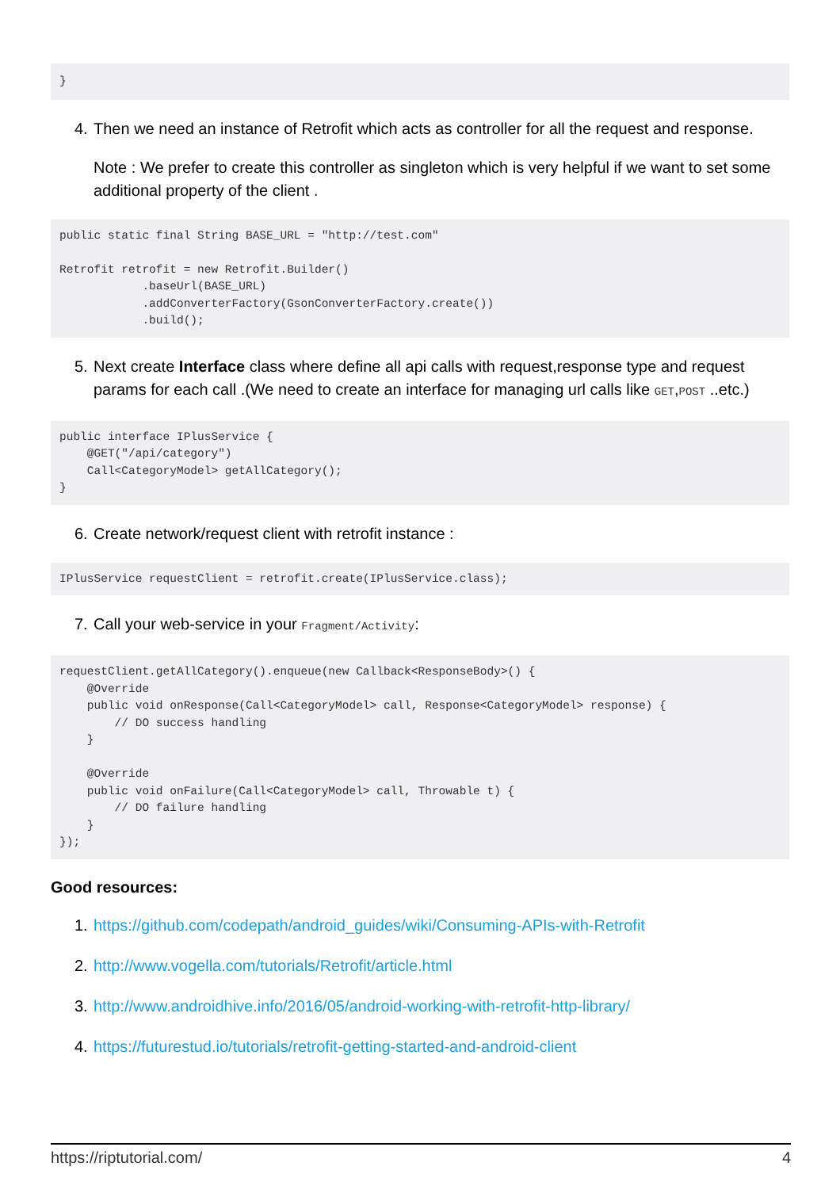}
4. Then we need an instance of Retrofit which acts as controller for all the request and response.
Note : We prefer to create this controller as singleton which is very helpful if we want to set some additional property of the client .
public static final String BASE_URL = "http://test.com"

Retrofit retrofit = new Retrofit.Builder()
            .baseUrl(BASE_URL)
            .addConverterFactory(GsonConverterFactory.create())
            .build();
5. Next create Interface class where define all api calls with request,response type and request params for each call .(We need to create an interface for managing url calls like GET,POST ..etc.)
public interface IPlusService {
    @GET("/api/category")
    Call<CategoryModel> getAllCategory();
}
6. Create network/request client with retrofit instance :
IPlusService requestClient = retrofit.create(IPlusService.class);
7. Call your web-service in your Fragment/Activity:
requestClient.getAllCategory().enqueue(new Callback<ResponseBody>() {
    @Override
    public void onResponse(Call<CategoryModel> call, Response<CategoryModel> response) {
        // DO success handling
    }

    @Override
    public void onFailure(Call<CategoryModel> call, Throwable t) {
        // DO failure handling
    }
});
Good resources:
1. https://github.com/codepath/android_guides/wiki/Consuming-APIs-with-Retrofit
2. http://www.vogella.com/tutorials/Retrofit/article.html
3. http://www.androidhive.info/2016/05/android-working-with-retrofit-http-library/
4. https://futurestud.io/tutorials/retrofit-getting-started-and-android-client
https://riptutorial.com/ 4